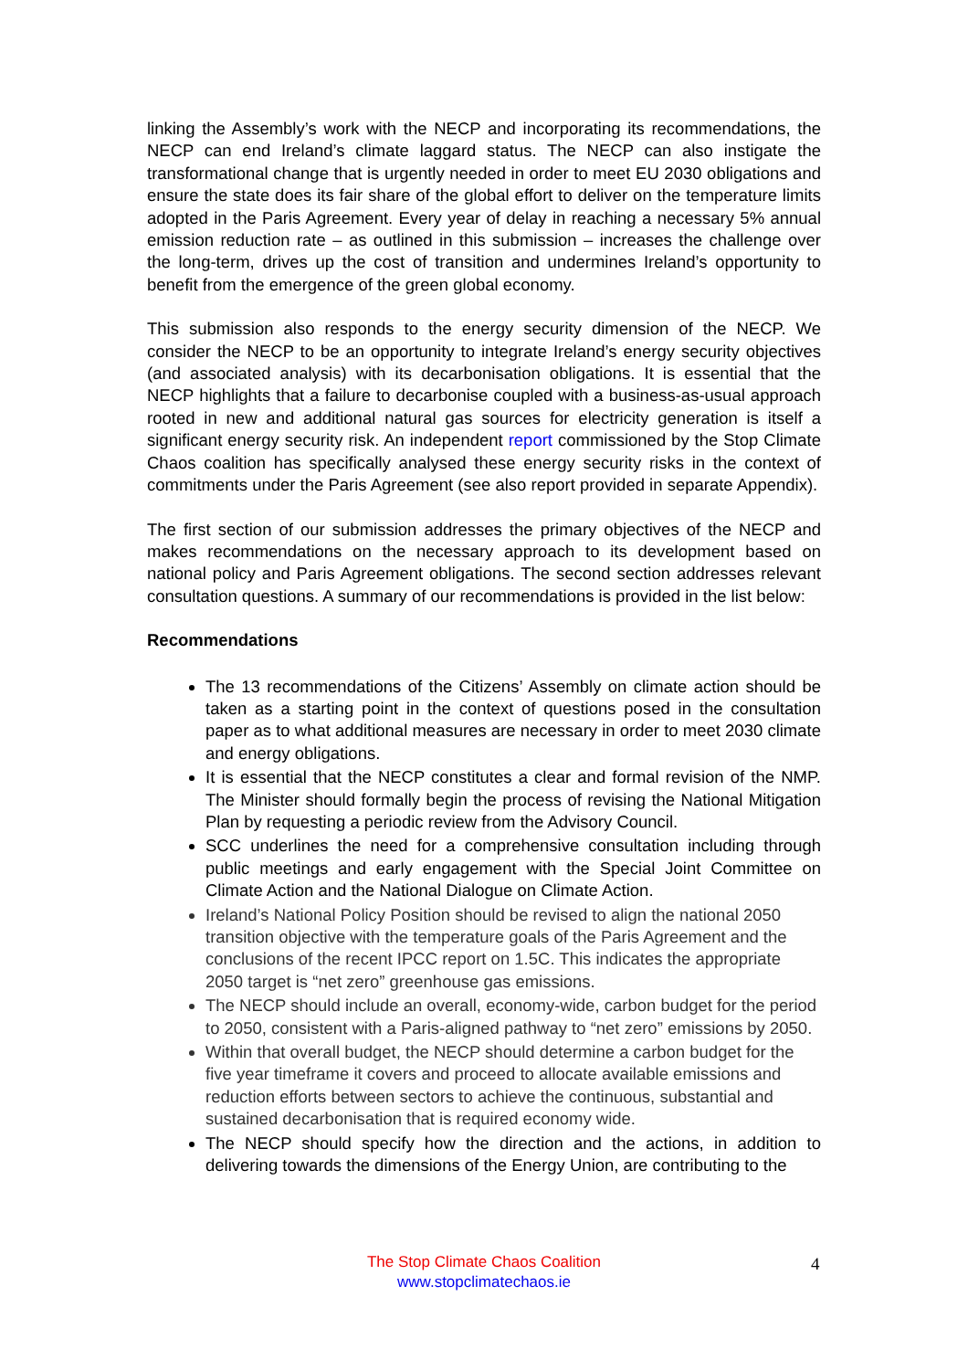linking the Assembly’s work with the NECP and incorporating its recommendations, the NECP can end Ireland’s climate laggard status. The NECP can also instigate the transformational change that is urgently needed in order to meet EU 2030 obligations and ensure the state does its fair share of the global effort to deliver on the temperature limits adopted in the Paris Agreement. Every year of delay in reaching a necessary 5% annual emission reduction rate – as outlined in this submission – increases the challenge over the long-term, drives up the cost of transition and undermines Ireland’s opportunity to benefit from the emergence of the green global economy.
This submission also responds to the energy security dimension of the NECP. We consider the NECP to be an opportunity to integrate Ireland’s energy security objectives (and associated analysis) with its decarbonisation obligations. It is essential that the NECP highlights that a failure to decarbonise coupled with a business-as-usual approach rooted in new and additional natural gas sources for electricity generation is itself a significant energy security risk. An independent report commissioned by the Stop Climate Chaos coalition has specifically analysed these energy security risks in the context of commitments under the Paris Agreement (see also report provided in separate Appendix).
The first section of our submission addresses the primary objectives of the NECP and makes recommendations on the necessary approach to its development based on national policy and Paris Agreement obligations. The second section addresses relevant consultation questions. A summary of our recommendations is provided in the list below:
Recommendations
The 13 recommendations of the Citizens’ Assembly on climate action should be taken as a starting point in the context of questions posed in the consultation paper as to what additional measures are necessary in order to meet 2030 climate and energy obligations.
It is essential that the NECP constitutes a clear and formal revision of the NMP. The Minister should formally begin the process of revising the National Mitigation Plan by requesting a periodic review from the Advisory Council.
SCC underlines the need for a comprehensive consultation including through public meetings and early engagement with the Special Joint Committee on Climate Action and the National Dialogue on Climate Action.
Ireland’s National Policy Position should be revised to align the national 2050 transition objective with the temperature goals of the Paris Agreement and the conclusions of the recent IPCC report on 1.5C. This indicates the appropriate 2050 target is “net zero” greenhouse gas emissions.
The NECP should include an overall, economy-wide, carbon budget for the period to 2050, consistent with a Paris-aligned pathway to “net zero” emissions by 2050.
Within that overall budget, the NECP should determine a carbon budget for the five year timeframe it covers and proceed to allocate available emissions and reduction efforts between sectors to achieve the continuous, substantial and sustained decarbonisation that is required economy wide.
The NECP should specify how the direction and the actions, in addition to delivering towards the dimensions of the Energy Union, are contributing to the
The Stop Climate Chaos Coalition
www.stopclimatechaos.ie
4